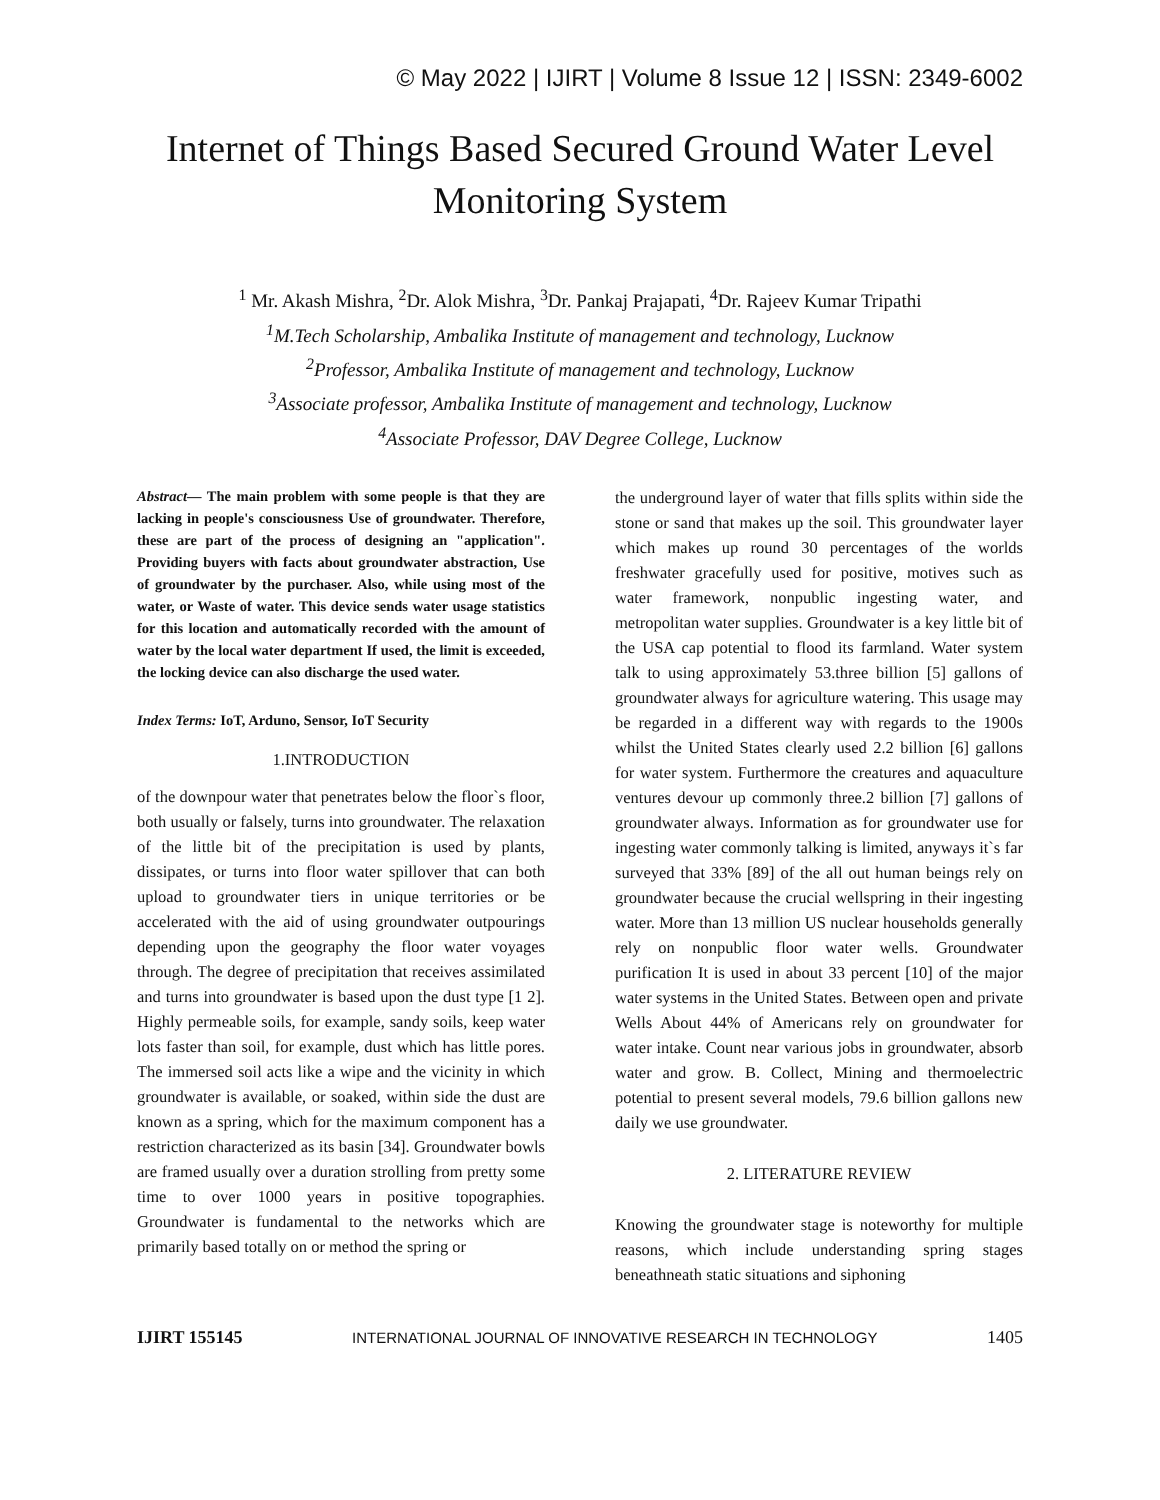© May 2022 | IJIRT | Volume 8 Issue 12 | ISSN: 2349-6002
Internet of Things Based Secured Ground Water Level Monitoring System
<sup>1</sup> Mr. Akash Mishra, <sup>2</sup>Dr. Alok Mishra, <sup>3</sup>Dr. Pankaj Prajapati, <sup>4</sup>Dr. Rajeev Kumar Tripathi
<sup>1</sup> M.Tech Scholarship, Ambalika Institute of management and technology, Lucknow
<sup>2</sup> Professor, Ambalika Institute of management and technology, Lucknow
<sup>3</sup> Associate professor, Ambalika Institute of management and technology, Lucknow
<sup>4</sup> Associate Professor, DAV Degree College, Lucknow
Abstract— The main problem with some people is that they are lacking in people's consciousness Use of groundwater. Therefore, these are part of the process of designing an "application". Providing buyers with facts about groundwater abstraction, Use of groundwater by the purchaser. Also, while using most of the water, or Waste of water. This device sends water usage statistics for this location and automatically recorded with the amount of water by the local water department If used, the limit is exceeded, the locking device can also discharge the used water.
Index Terms: IoT, Arduno, Sensor, IoT Security
1.INTRODUCTION
of the downpour water that penetrates below the floor`s floor, both usually or falsely, turns into groundwater. The relaxation of the little bit of the precipitation is used by plants, dissipates, or turns into floor water spillover that can both upload to groundwater tiers in unique territories or be accelerated with the aid of using groundwater outpourings depending upon the geography the floor water voyages through. The degree of precipitation that receives assimilated and turns into groundwater is based upon the dust type [1 2]. Highly permeable soils, for example, sandy soils, keep water lots faster than soil, for example, dust which has little pores. The immersed soil acts like a wipe and the vicinity in which groundwater is available, or soaked, within side the dust are known as a spring, which for the maximum component has a restriction characterized as its basin [34]. Groundwater bowls are framed usually over a duration strolling from pretty some time to over 1000 years in positive topographies. Groundwater is fundamental to the networks which are primarily based totally on or method the spring or
the underground layer of water that fills splits within side the stone or sand that makes up the soil. This groundwater layer which makes up round 30 percentages of the worlds freshwater gracefully used for positive, motives such as water framework, nonpublic ingesting water, and metropolitan water supplies. Groundwater is a key little bit of the USA cap potential to flood its farmland. Water system talk to using approximately 53.three billion [5] gallons of groundwater always for agriculture watering. This usage may be regarded in a different way with regards to the 1900s whilst the United States clearly used 2.2 billion [6] gallons for water system. Furthermore the creatures and aquaculture ventures devour up commonly three.2 billion [7] gallons of groundwater always. Information as for groundwater use for ingesting water commonly talking is limited, anyways it`s far surveyed that 33% [89] of the all out human beings rely on groundwater because the crucial wellspring in their ingesting water. More than 13 million US nuclear households generally rely on nonpublic floor water wells. Groundwater purification It is used in about 33 percent [10] of the major water systems in the United States. Between open and private Wells About 44% of Americans rely on groundwater for water intake. Count near various jobs in groundwater, absorb water and grow. B. Collect, Mining and thermoelectric potential to present several models, 79.6 billion gallons new daily we use groundwater.
2. LITERATURE REVIEW
Knowing the groundwater stage is noteworthy for multiple reasons, which include understanding spring stages beneathneath static situations and siphoning
IJIRT 155145 INTERNATIONAL JOURNAL OF INNOVATIVE RESEARCH IN TECHNOLOGY 1405